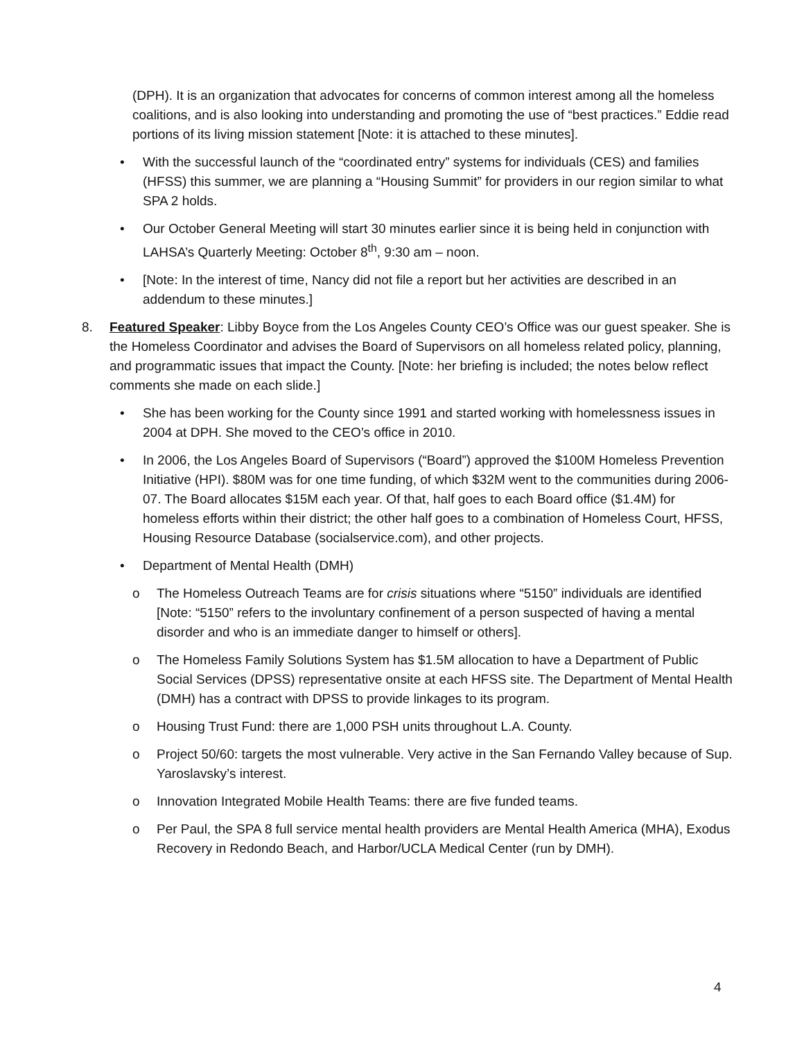(DPH). It is an organization that advocates for concerns of common interest among all the homeless coalitions, and is also looking into understanding and promoting the use of “best practices.” Eddie read portions of its living mission statement [Note: it is attached to these minutes].
• With the successful launch of the “coordinated entry” systems for individuals (CES) and families (HFSS) this summer, we are planning a “Housing Summit” for providers in our region similar to what SPA 2 holds.
• Our October General Meeting will start 30 minutes earlier since it is being held in conjunction with LAHSA’s Quarterly Meeting: October 8<sup>th</sup>, 9:30 am – noon.
• [Note: In the interest of time, Nancy did not file a report but her activities are described in an addendum to these minutes.]
8. Featured Speaker: Libby Boyce from the Los Angeles County CEO’s Office was our guest speaker. She is the Homeless Coordinator and advises the Board of Supervisors on all homeless related policy, planning, and programmatic issues that impact the County. [Note: her briefing is included; the notes below reflect comments she made on each slide.]
• She has been working for the County since 1991 and started working with homelessness issues in 2004 at DPH. She moved to the CEO’s office in 2010.
• In 2006, the Los Angeles Board of Supervisors (“Board”) approved the $100M Homeless Prevention Initiative (HPI). $80M was for one time funding, of which $32M went to the communities during 2006-07. The Board allocates $15M each year. Of that, half goes to each Board office ($1.4M) for homeless efforts within their district; the other half goes to a combination of Homeless Court, HFSS, Housing Resource Database (socialservice.com), and other projects.
• Department of Mental Health (DMH)
o The Homeless Outreach Teams are for crisis situations where “5150” individuals are identified [Note: “5150” refers to the involuntary confinement of a person suspected of having a mental disorder and who is an immediate danger to himself or others].
o The Homeless Family Solutions System has $1.5M allocation to have a Department of Public Social Services (DPSS) representative onsite at each HFSS site. The Department of Mental Health (DMH) has a contract with DPSS to provide linkages to its program.
o Housing Trust Fund: there are 1,000 PSH units throughout L.A. County.
o Project 50/60: targets the most vulnerable. Very active in the San Fernando Valley because of Sup. Yaroslavsky’s interest.
o Innovation Integrated Mobile Health Teams: there are five funded teams.
o Per Paul, the SPA 8 full service mental health providers are Mental Health America (MHA), Exodus Recovery in Redondo Beach, and Harbor/UCLA Medical Center (run by DMH).
4